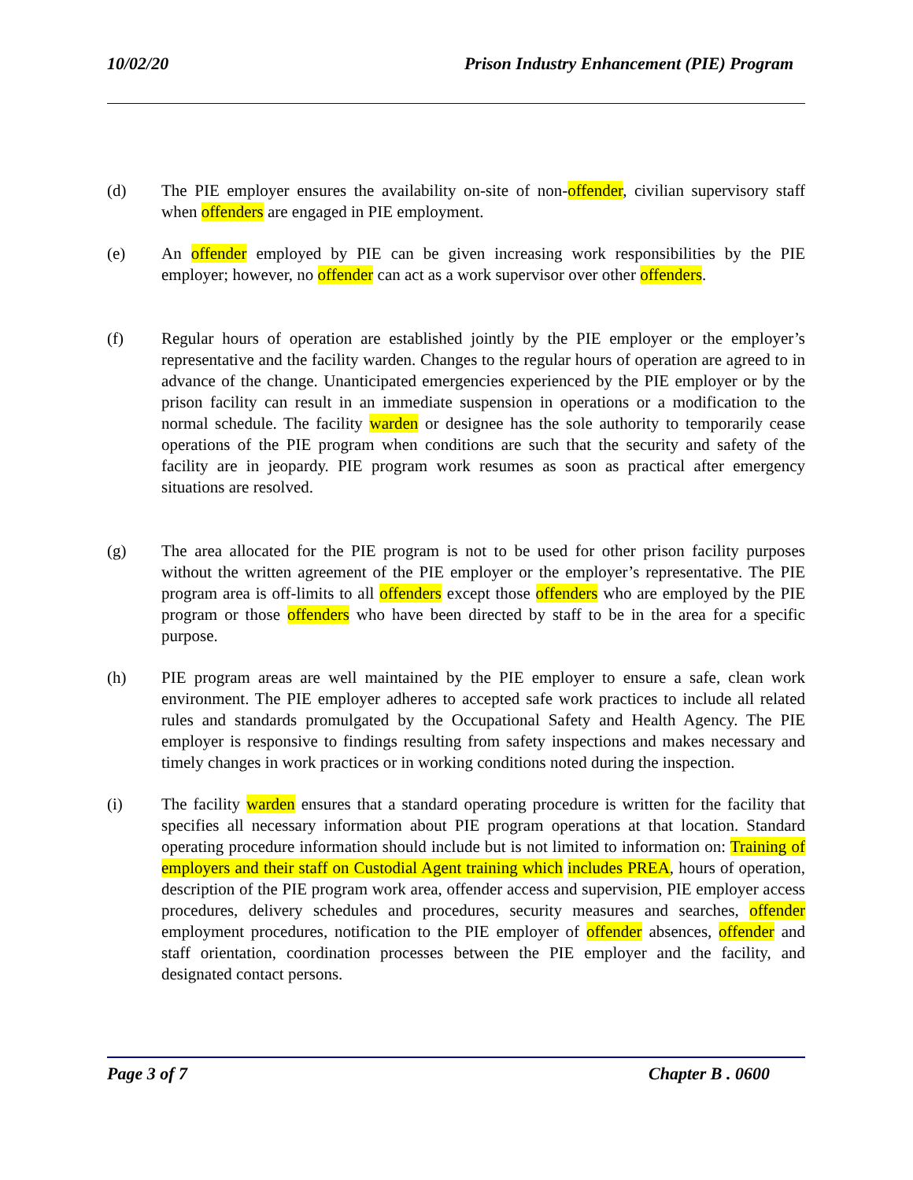10/02/20 Prison Industry Enhancement (PIE) Program
(d) The PIE employer ensures the availability on-site of non-offender, civilian supervisory staff when offenders are engaged in PIE employment.
(e) An offender employed by PIE can be given increasing work responsibilities by the PIE employer; however, no offender can act as a work supervisor over other offenders.
(f) Regular hours of operation are established jointly by the PIE employer or the employer’s representative and the facility warden. Changes to the regular hours of operation are agreed to in advance of the change. Unanticipated emergencies experienced by the PIE employer or by the prison facility can result in an immediate suspension in operations or a modification to the normal schedule. The facility warden or designee has the sole authority to temporarily cease operations of the PIE program when conditions are such that the security and safety of the facility are in jeopardy. PIE program work resumes as soon as practical after emergency situations are resolved.
(g) The area allocated for the PIE program is not to be used for other prison facility purposes without the written agreement of the PIE employer or the employer’s representative. The PIE program area is off-limits to all offenders except those offenders who are employed by the PIE program or those offenders who have been directed by staff to be in the area for a specific purpose.
(h) PIE program areas are well maintained by the PIE employer to ensure a safe, clean work environment. The PIE employer adheres to accepted safe work practices to include all related rules and standards promulgated by the Occupational Safety and Health Agency. The PIE employer is responsive to findings resulting from safety inspections and makes necessary and timely changes in work practices or in working conditions noted during the inspection.
(i) The facility warden ensures that a standard operating procedure is written for the facility that specifies all necessary information about PIE program operations at that location. Standard operating procedure information should include but is not limited to information on: Training of employers and their staff on Custodial Agent training which includes PREA, hours of operation, description of the PIE program work area, offender access and supervision, PIE employer access procedures, delivery schedules and procedures, security measures and searches, offender employment procedures, notification to the PIE employer of offender absences, offender and staff orientation, coordination processes between the PIE employer and the facility, and designated contact persons.
Page 3 of 7 Chapter B . 0600